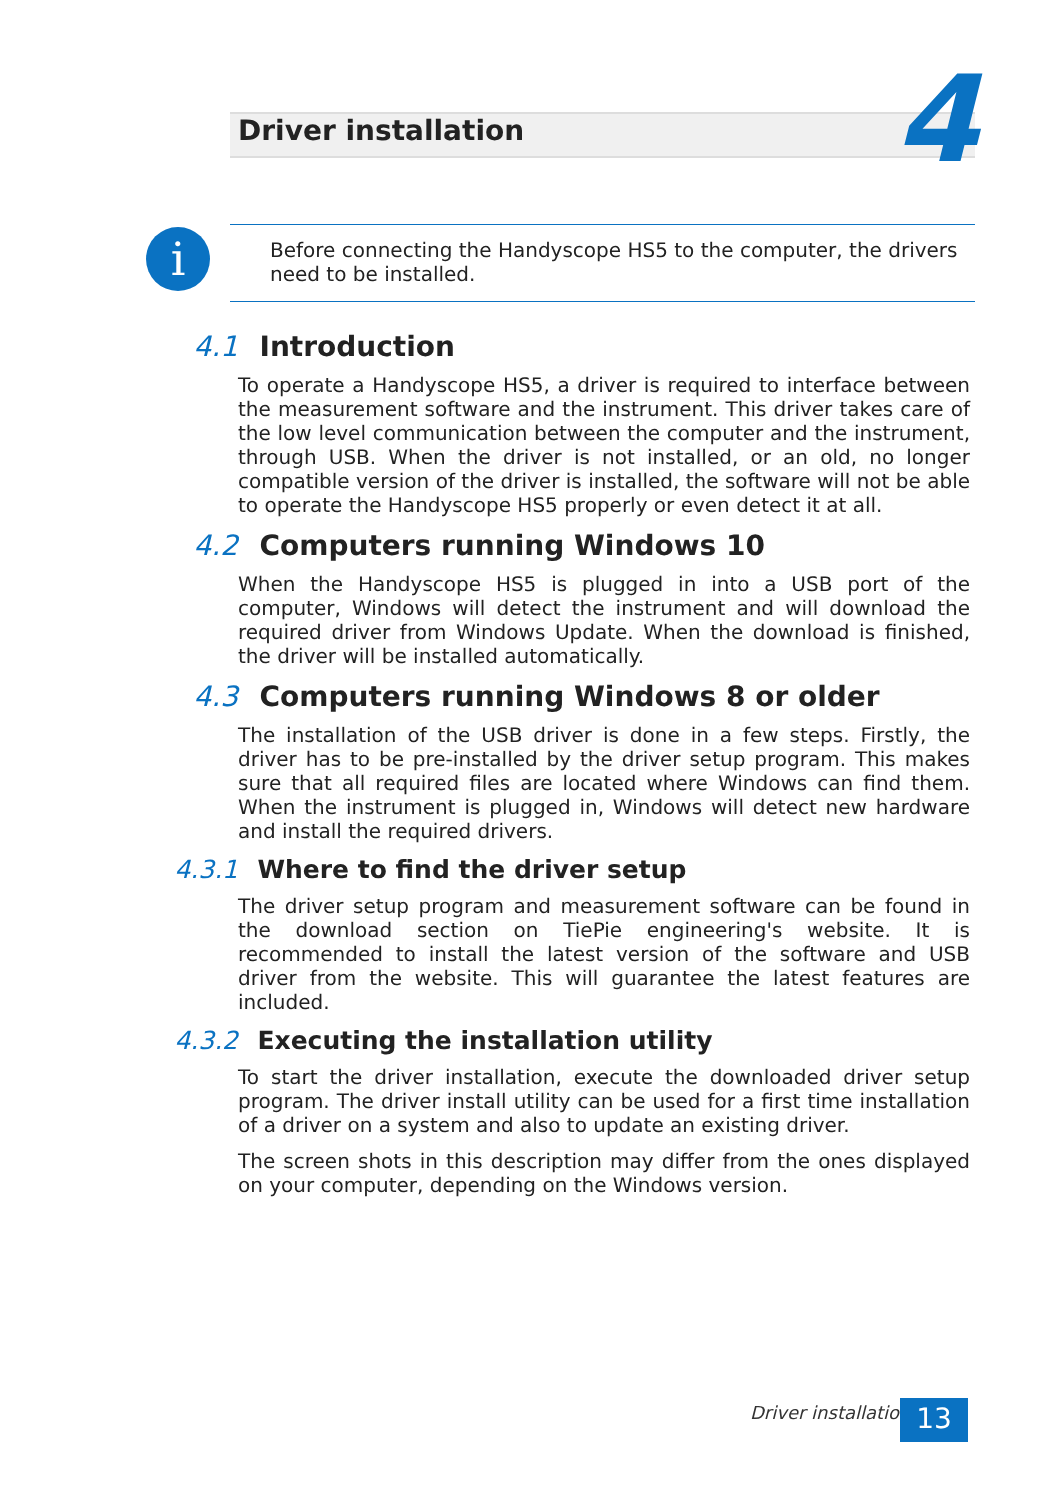Driver installation 4
i
Before connecting the Handyscope HS5 to the computer, the drivers need to be installed.
4.1 Introduction
To operate a Handyscope HS5, a driver is required to interface between the measurement software and the instrument. This driver takes care of the low level communication between the computer and the instrument, through USB. When the driver is not installed, or an old, no longer compatible version of the driver is installed, the software will not be able to operate the Handyscope HS5 properly or even detect it at all.
4.2 Computers running Windows 10
When the Handyscope HS5 is plugged in into a USB port of the computer, Windows will detect the instrument and will download the required driver from Windows Update. When the download is finished, the driver will be installed automatically.
4.3 Computers running Windows 8 or older
The installation of the USB driver is done in a few steps. Firstly, the driver has to be pre-installed by the driver setup program. This makes sure that all required files are located where Windows can find them. When the instrument is plugged in, Windows will detect new hardware and install the required drivers.
4.3.1 Where to find the driver setup
The driver setup program and measurement software can be found in the download section on TiePie engineering's website. It is recommended to install the latest version of the software and USB driver from the website. This will guarantee the latest features are included.
4.3.2 Executing the installation utility
To start the driver installation, execute the downloaded driver setup program. The driver install utility can be used for a first time installation of a driver on a system and also to update an existing driver.
The screen shots in this description may differ from the ones displayed on your computer, depending on the Windows version.
Driver installation 13